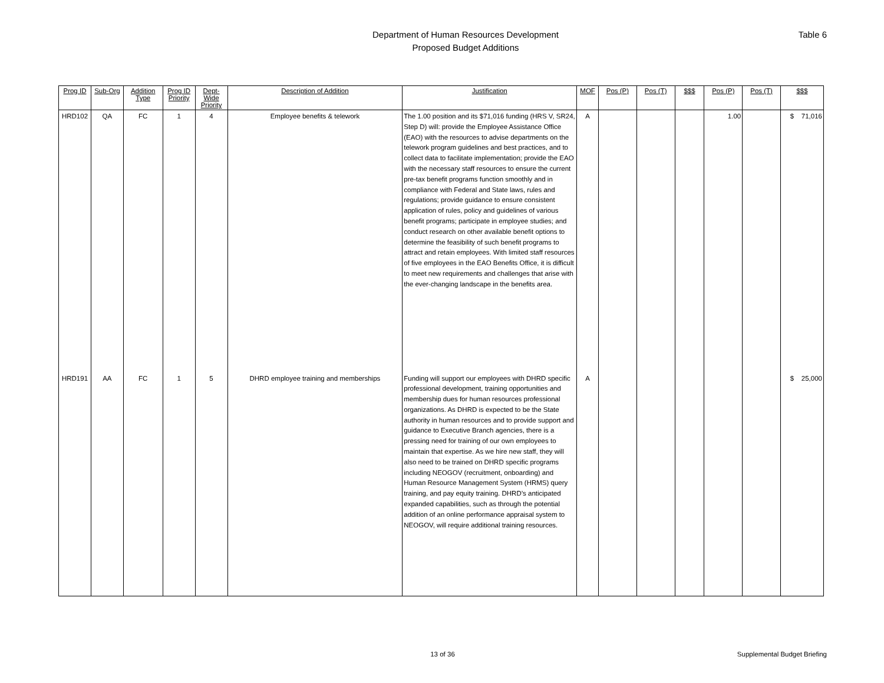Department of Human Resources Development
Proposed Budget Additions
Table 6
| Prog ID | Sub-Org | Addition Type | Prog ID Priority | Dept-Wide Priority | Description of Addition | Justification | MOF | Pos (P) | Pos (T) | $$$ | Pos (P) | Pos (T) | $$$ |
| --- | --- | --- | --- | --- | --- | --- | --- | --- | --- | --- | --- | --- | --- |
| HRD102 | QA | FC | 1 | 4 | Employee benefits & telework | The 1.00 position and its $71,016 funding (HRS V, SR24, Step D) will: provide the Employee Assistance Office (EAO) with the resources to advise departments on the telework program guidelines and best practices, and to collect data to facilitate implementation; provide the EAO with the necessary staff resources to ensure the current pre-tax benefit programs function smoothly and in compliance with Federal and State laws, rules and regulations; provide guidance to ensure consistent application of rules, policy and guidelines of various benefit programs; participate in employee studies; and conduct research on other available benefit options to determine the feasibility of such benefit programs to attract and retain employees. With limited staff resources of five employees in the EAO Benefits Office, it is difficult to meet new requirements and challenges that arise with the ever-changing landscape in the benefits area. | A | | | | 1.00 | | $ 71,016 |
| HRD191 | AA | FC | 1 | 5 | DHRD employee training and memberships | Funding will support our employees with DHRD specific professional development, training opportunities and membership dues for human resources professional organizations. As DHRD is expected to be the State authority in human resources and to provide support and guidance to Executive Branch agencies, there is a pressing need for training of our own employees to maintain that expertise. As we hire new staff, they will also need to be trained on DHRD specific programs including NEOGOV (recruitment, onboarding) and Human Resource Management System (HRMS) query training, and pay equity training. DHRD’s anticipated expanded capabilities, such as through the potential addition of an online performance appraisal system to NEOGOV, will require additional training resources. | A | | | | | | $ 25,000 |
13 of 36 Supplemental Budget Briefing